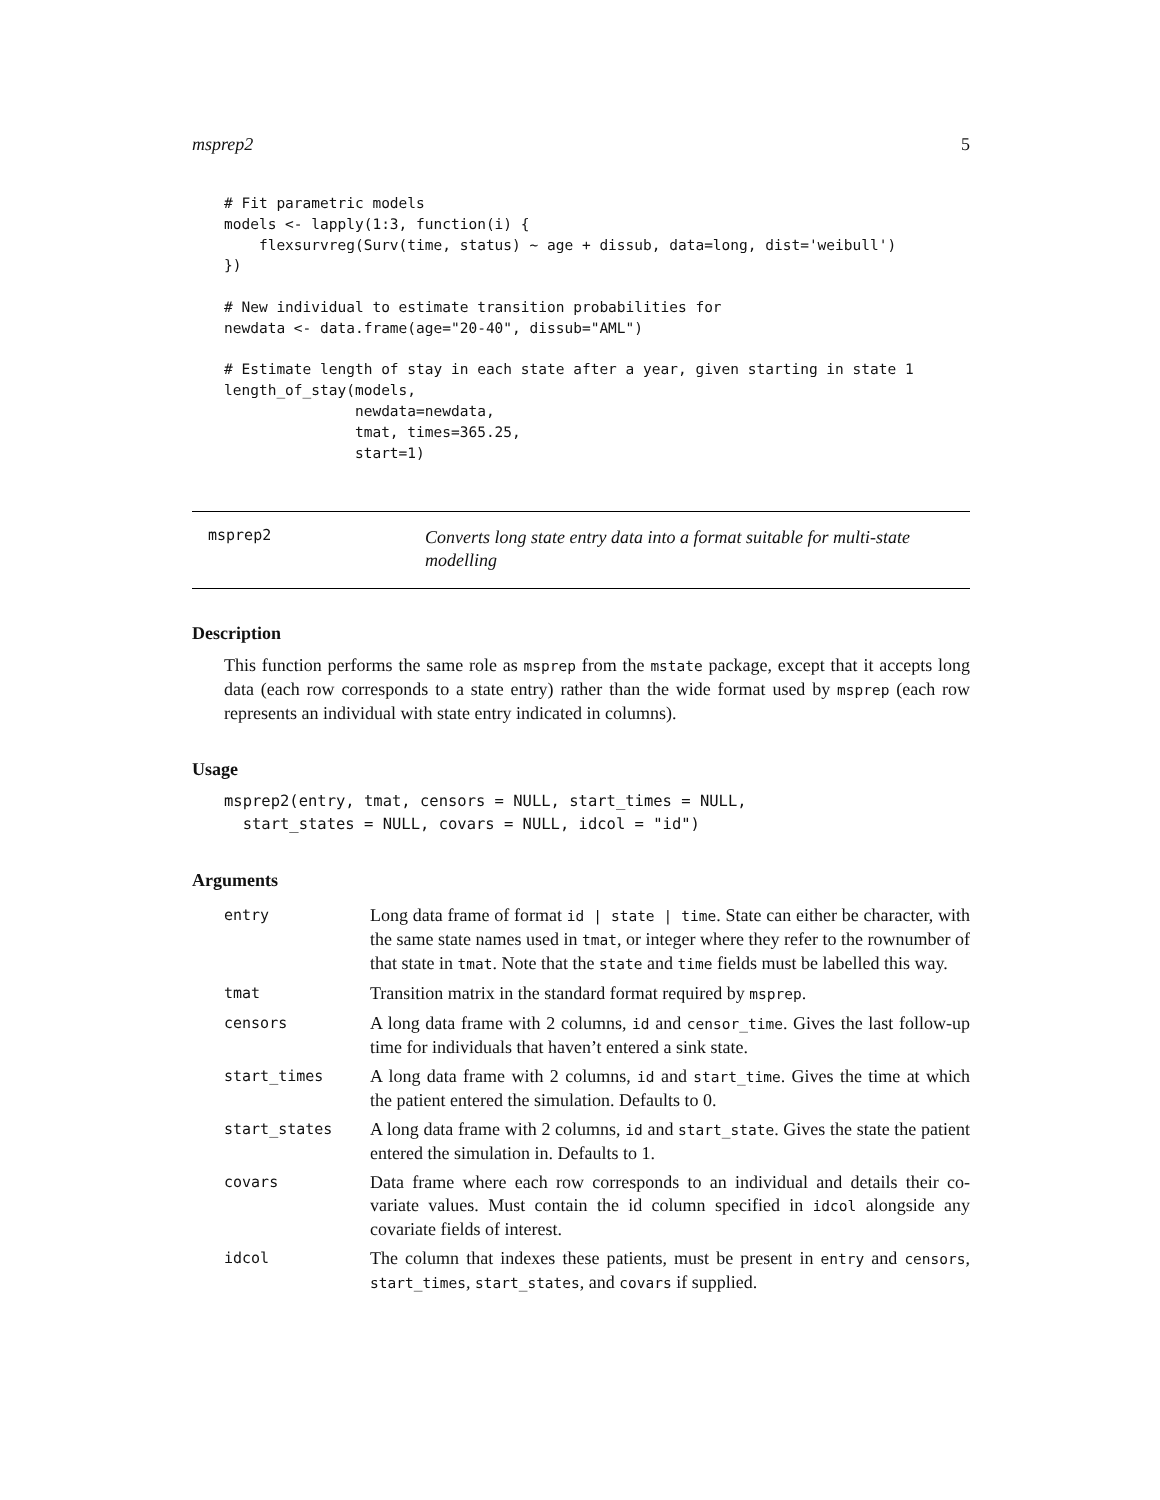msprep2 5
# Fit parametric models
models <- lapply(1:3, function(i) {
    flexsurvreg(Surv(time, status) ~ age + dissub, data=long, dist='weibull')
})

# New individual to estimate transition probabilities for
newdata <- data.frame(age="20-40", dissub="AML")

# Estimate length of stay in each state after a year, given starting in state 1
length_of_stay(models,
               newdata=newdata,
               tmat, times=365.25,
               start=1)
msprep2
Converts long state entry data into a format suitable for multi-state modelling
Description
This function performs the same role as msprep from the mstate package, except that it accepts long data (each row corresponds to a state entry) rather than the wide format used by msprep (each row represents an individual with state entry indicated in columns).
Usage
msprep2(entry, tmat, censors = NULL, start_times = NULL,
  start_states = NULL, covars = NULL, idcol = "id")
Arguments
| entry | Long data frame of format id / state / time . State can either be character, with the same state names used in tmat , or integer where they refer to the rownumber of that state in tmat . Note that the state and time fields must be labelled this way. |
| tmat | Transition matrix in the standard format required by msprep . |
| censors | A long data frame with 2 columns, id and censor_time . Gives the last follow-up time for individuals that haven’t entered a sink state. |
| start_times | A long data frame with 2 columns, id and start_time . Gives the time at which the patient entered the simulation. Defaults to 0. |
| start_states | A long data frame with 2 columns, id and start_state . Gives the state the patient entered the simulation in. Defaults to 1. |
| covars | Data frame where each row corresponds to an individual and details their co-variate values. Must contain the id column specified in idcol alongside any covariate fields of interest. |
| idcol | The column that indexes these patients, must be present in entry and censors , start_times , start_states , and covars if supplied. |